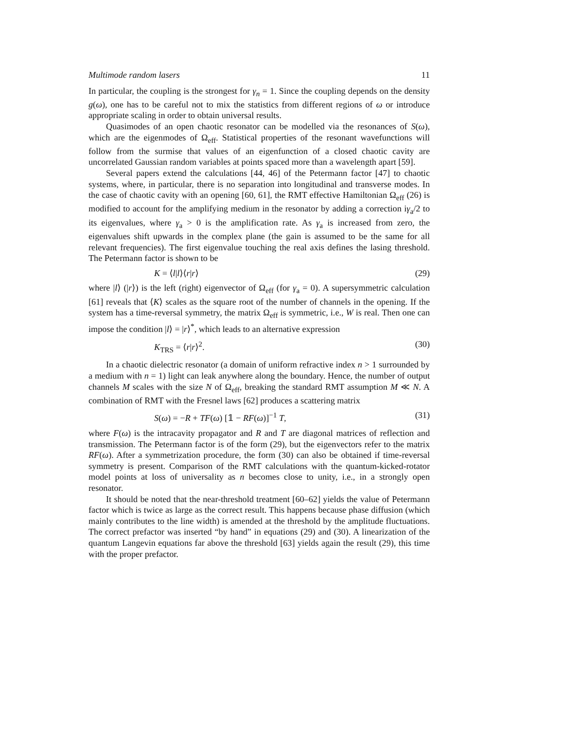Multimode random lasers 11
In particular, the coupling is the strongest for γ<sub>n</sub> = 1. Since the coupling depends on the density g(ω), one has to be careful not to mix the statistics from different regions of ω or introduce appropriate scaling in order to obtain universal results.
Quasimodes of an open chaotic resonator can be modelled via the resonances of S(ω), which are the eigenmodes of Ω<sub>eff</sub>. Statistical properties of the resonant wavefunctions will follow from the surmise that values of an eigenfunction of a closed chaotic cavity are uncorrelated Gaussian random variables at points spaced more than a wavelength apart [59].
Several papers extend the calculations [44, 46] of the Petermann factor [47] to chaotic systems, where, in particular, there is no separation into longitudinal and transverse modes. In the case of chaotic cavity with an opening [60, 61], the RMT effective Hamiltonian Ω<sub>eff</sub> (26) is modified to account for the amplifying medium in the resonator by adding a correction iγ<sub>a</sub>/2 to its eigenvalues, where γ<sub>a</sub> > 0 is the amplification rate. As γ<sub>a</sub> is increased from zero, the eigenvalues shift upwards in the complex plane (the gain is assumed to be the same for all relevant frequencies). The first eigenvalue touching the real axis defines the lasing threshold. The Petermann factor is shown to be
K = ⟨l|l⟩⟨r|r⟩ (29)
where |l⟩ (|r⟩) is the left (right) eigenvector of Ω<sub>eff</sub> (for γ<sub>a</sub> = 0). A supersymmetric calculation [61] reveals that ⟨K⟩ scales as the square root of the number of channels in the opening. If the system has a time-reversal symmetry, the matrix Ω<sub>eff</sub> is symmetric, i.e., W is real. Then one can impose the condition |l⟩ = |r⟩<sup>*</sup>, which leads to an alternative expression
K<sub>TRS</sub> = ⟨r|r⟩<sup>2</sup>. (30)
In a chaotic dielectric resonator (a domain of uniform refractive index n > 1 surrounded by a medium with n = 1) light can leak anywhere along the boundary. Hence, the number of output channels M scales with the size N of Ω<sub>eff</sub>, breaking the standard RMT assumption M ≪ N. A combination of RMT with the Fresnel laws [62] produces a scattering matrix
S(ω) = −R + TF(ω) [𝟙 − RF(ω)]<sup>−1</sup> T, (31)
where F(ω) is the intracavity propagator and R and T are diagonal matrices of reflection and transmission. The Petermann factor is of the form (29), but the eigenvectors refer to the matrix RF(ω). After a symmetrization procedure, the form (30) can also be obtained if time-reversal symmetry is present. Comparison of the RMT calculations with the quantum-kicked-rotator model points at loss of universality as n becomes close to unity, i.e., in a strongly open resonator.
It should be noted that the near-threshold treatment [60–62] yields the value of Petermann factor which is twice as large as the correct result. This happens because phase diffusion (which mainly contributes to the line width) is amended at the threshold by the amplitude fluctuations. The correct prefactor was inserted “by hand” in equations (29) and (30). A linearization of the quantum Langevin equations far above the threshold [63] yields again the result (29), this time with the proper prefactor.